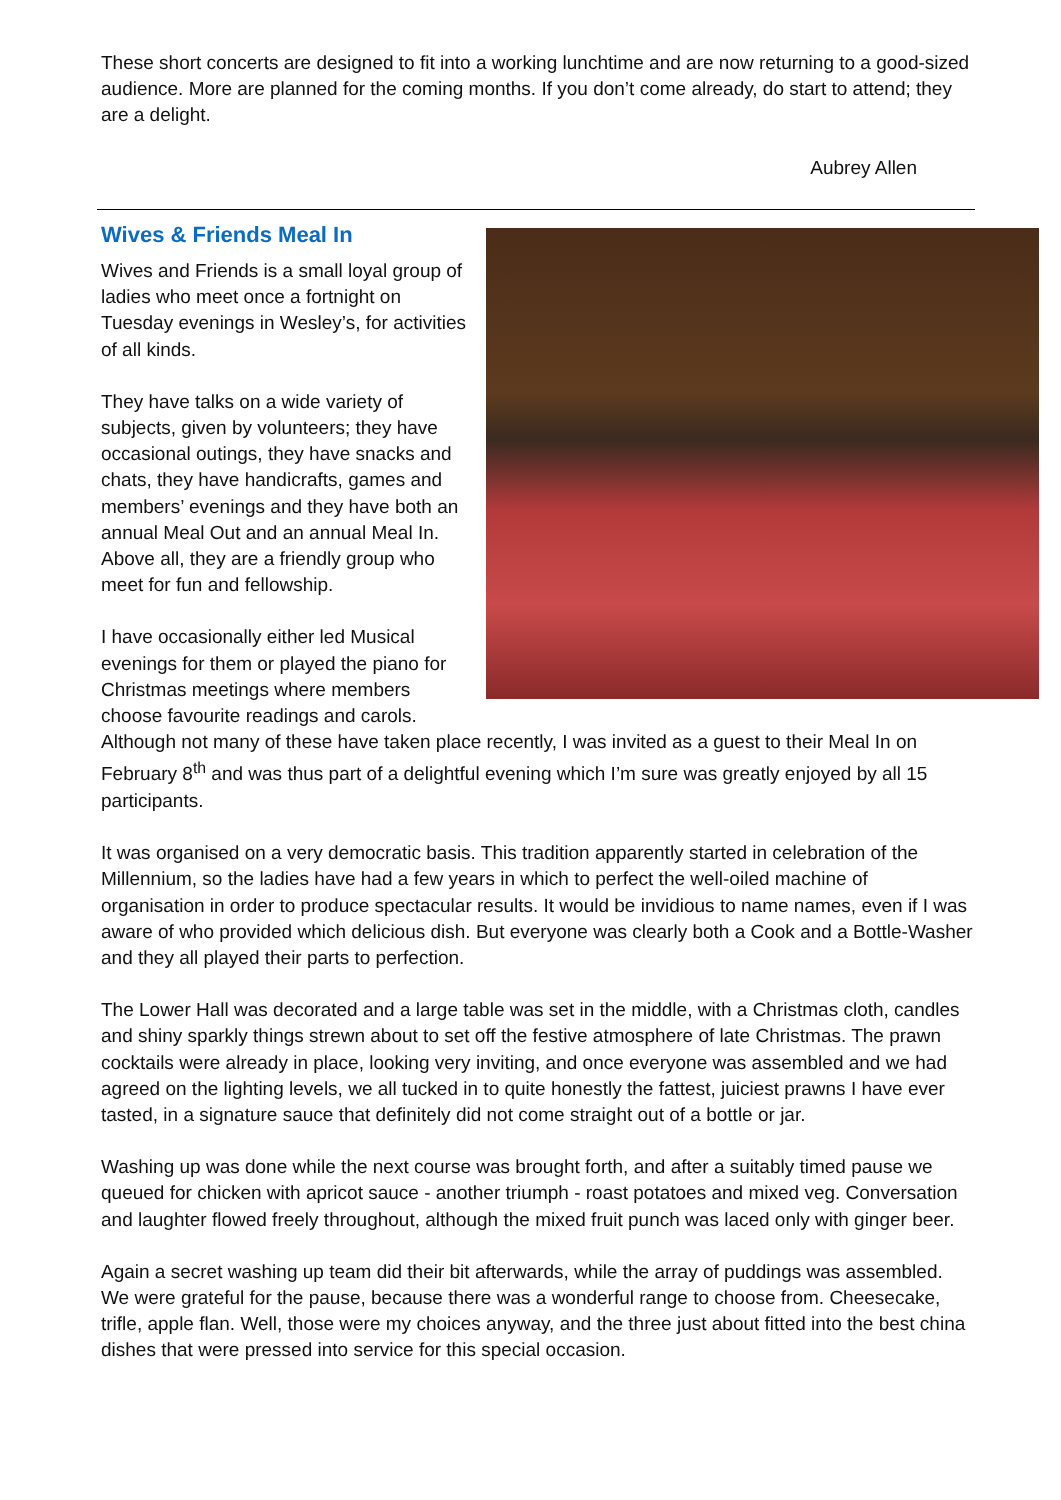These short concerts are designed to fit into a working lunchtime and are now returning to a good-sized audience. More are planned for the coming months. If you don’t come already, do start to attend; they are a delight.
Aubrey Allen
Wives & Friends Meal In
Wives and Friends is a small loyal group of ladies who meet once a fortnight on Tuesday evenings in Wesley’s, for activities of all kinds.
They have talks on a wide variety of subjects, given by volunteers; they have occasional outings, they have snacks and chats, they have handicrafts, games and members’ evenings and they have both an annual Meal Out and an annual Meal In. Above all, they are a friendly group who meet for fun and fellowship.
I have occasionally either led Musical evenings for them or played the piano for Christmas meetings where members choose favourite readings and carols. Although not many of these have taken place recently, I was invited as a guest to their Meal In on February 8<sup>th</sup> and was thus part of a delightful evening which I’m sure was greatly enjoyed by all 15 participants.
It was organised on a very democratic basis. This tradition apparently started in celebration of the Millennium, so the ladies have had a few years in which to perfect the well-oiled machine of organisation in order to produce spectacular results. It would be invidious to name names, even if I was aware of who provided which delicious dish. But everyone was clearly both a Cook and a Bottle-Washer and they all played their parts to perfection.
The Lower Hall was decorated and a large table was set in the middle, with a Christmas cloth, candles and shiny sparkly things strewn about to set off the festive atmosphere of late Christmas. The prawn cocktails were already in place, looking very inviting, and once everyone was assembled and we had agreed on the lighting levels, we all tucked in to quite honestly the fattest, juiciest prawns I have ever tasted, in a signature sauce that definitely did not come straight out of a bottle or jar.
Washing up was done while the next course was brought forth, and after a suitably timed pause we queued for chicken with apricot sauce - another triumph - roast potatoes and mixed veg. Conversation and laughter flowed freely throughout, although the mixed fruit punch was laced only with ginger beer.
Again a secret washing up team did their bit afterwards, while the array of puddings was assembled. We were grateful for the pause, because there was a wonderful range to choose from. Cheesecake, trifle, apple flan. Well, those were my choices anyway, and the three just about fitted into the best china dishes that were pressed into service for this special occasion.